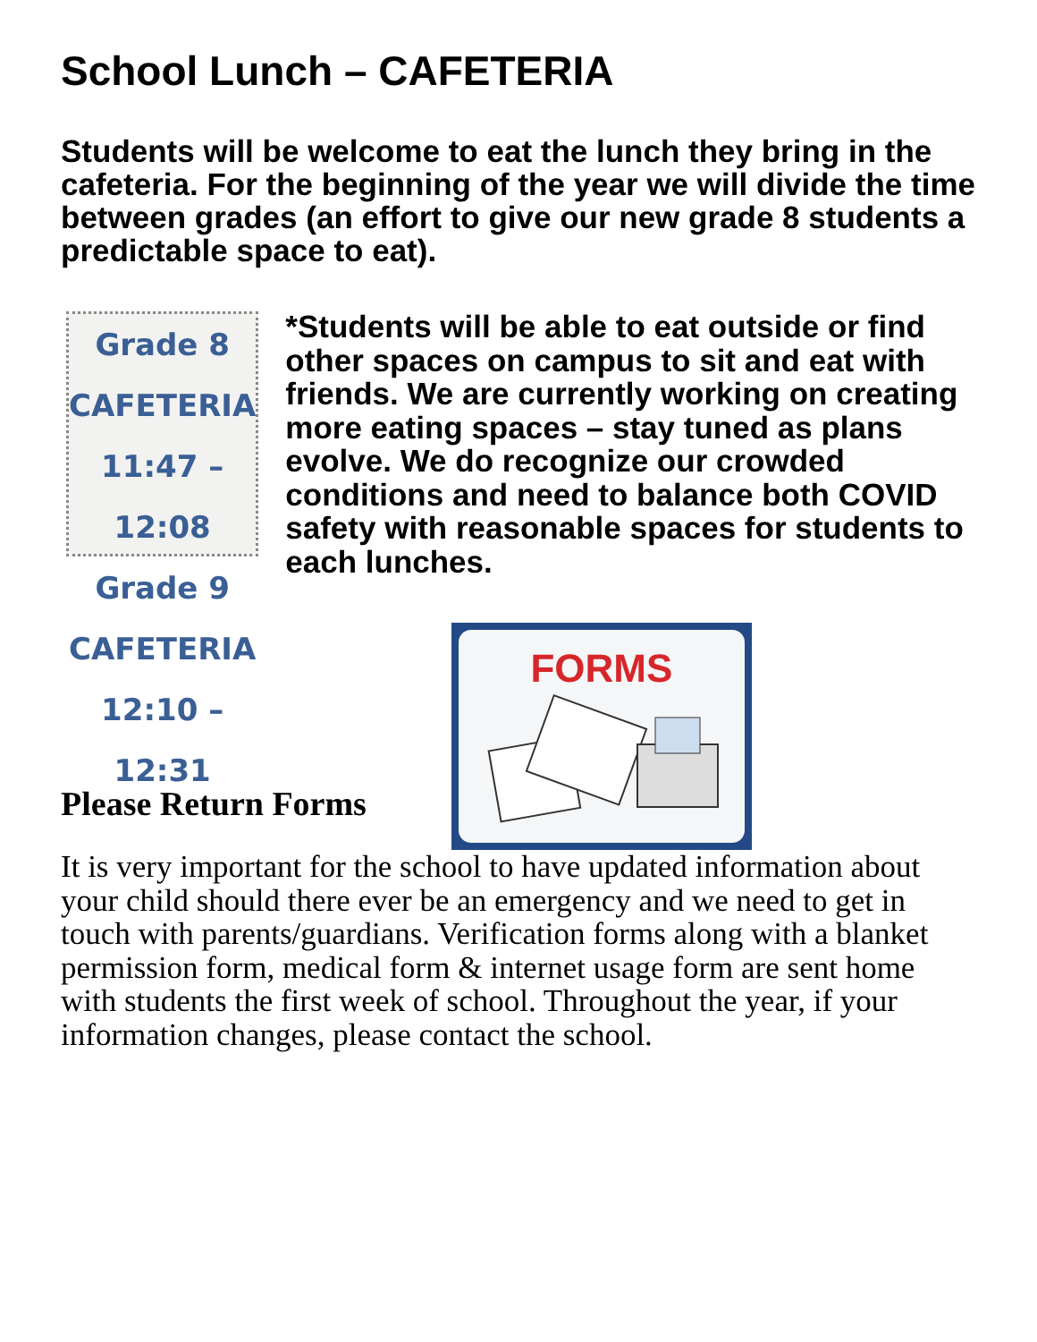School Lunch – CAFETERIA
Students will be welcome to eat the lunch they bring in the cafeteria. For the beginning of the year we will divide the time between grades (an effort to give our new grade 8 students a predictable space to eat).
Grade 8 CAFETERIA
11:47 – 12:08
Grade 9 CAFETERIA
12:10 – 12:31
*Students will be able to eat outside or find other spaces on campus to sit and eat with friends. We are currently working on creating more eating spaces – stay tuned as plans evolve. We do recognize our crowded conditions and need to balance both COVID safety with reasonable spaces for students to each lunches.
Please Return Forms
FORMS
It is very important for the school to have updated information about your child should there ever be an emergency and we need to get in touch with parents/guardians. Verification forms along with a blanket permission form, medical form & internet usage form are sent home with students the first week of school. Throughout the year, if your information changes, please contact the school.